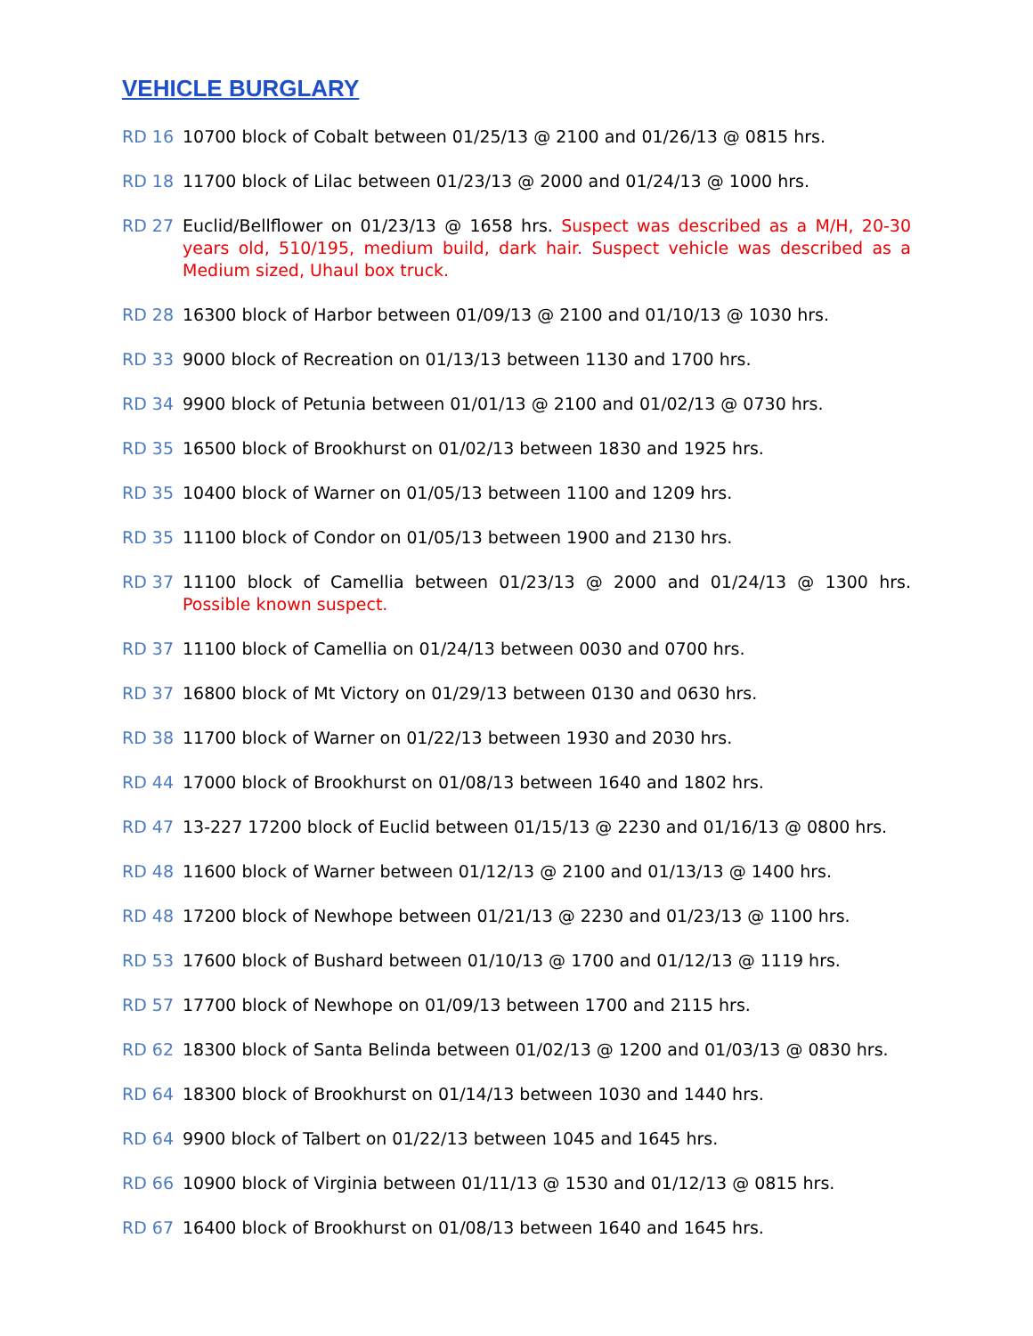VEHICLE BURGLARY
RD 16 10700 block of Cobalt between 01/25/13 @ 2100 and 01/26/13 @ 0815 hrs.
RD 18 11700 block of Lilac between 01/23/13 @ 2000 and 01/24/13 @ 1000 hrs.
RD 27 Euclid/Bellflower on 01/23/13 @ 1658 hrs. Suspect was described as a M/H, 20-30 years old, 510/195, medium build, dark hair. Suspect vehicle was described as a Medium sized, Uhaul box truck.
RD 28 16300 block of Harbor between 01/09/13 @ 2100 and 01/10/13 @ 1030 hrs.
RD 33 9000 block of Recreation on 01/13/13 between 1130 and 1700 hrs.
RD 34 9900 block of Petunia between 01/01/13 @ 2100 and 01/02/13 @ 0730 hrs.
RD 35 16500 block of Brookhurst on 01/02/13 between 1830 and 1925 hrs.
RD 35 10400 block of Warner on 01/05/13 between 1100 and 1209 hrs.
RD 35 11100 block of Condor on 01/05/13 between 1900 and 2130 hrs.
RD 37 11100 block of Camellia between 01/23/13 @ 2000 and 01/24/13 @ 1300 hrs. Possible known suspect.
RD 37 11100 block of Camellia on 01/24/13 between 0030 and 0700 hrs.
RD 37 16800 block of Mt Victory on 01/29/13 between 0130 and 0630 hrs.
RD 38 11700 block of Warner on 01/22/13 between 1930 and 2030 hrs.
RD 44 17000 block of Brookhurst on 01/08/13 between 1640 and 1802 hrs.
RD 47 13-227 17200 block of Euclid between 01/15/13 @ 2230 and 01/16/13 @ 0800 hrs.
RD 48 11600 block of Warner between 01/12/13 @ 2100 and 01/13/13 @ 1400 hrs.
RD 48 17200 block of Newhope between 01/21/13 @ 2230 and 01/23/13 @ 1100 hrs.
RD 53 17600 block of Bushard between 01/10/13 @ 1700 and 01/12/13 @ 1119 hrs.
RD 57 17700 block of Newhope on 01/09/13 between 1700 and 2115 hrs.
RD 62 18300 block of Santa Belinda between 01/02/13 @ 1200 and 01/03/13 @ 0830 hrs.
RD 64 18300 block of Brookhurst on 01/14/13 between 1030 and 1440 hrs.
RD 64 9900 block of Talbert on 01/22/13 between 1045 and 1645 hrs.
RD 66 10900 block of Virginia between 01/11/13 @ 1530 and 01/12/13 @ 0815 hrs.
RD 67 16400 block of Brookhurst on 01/08/13 between 1640 and 1645 hrs.